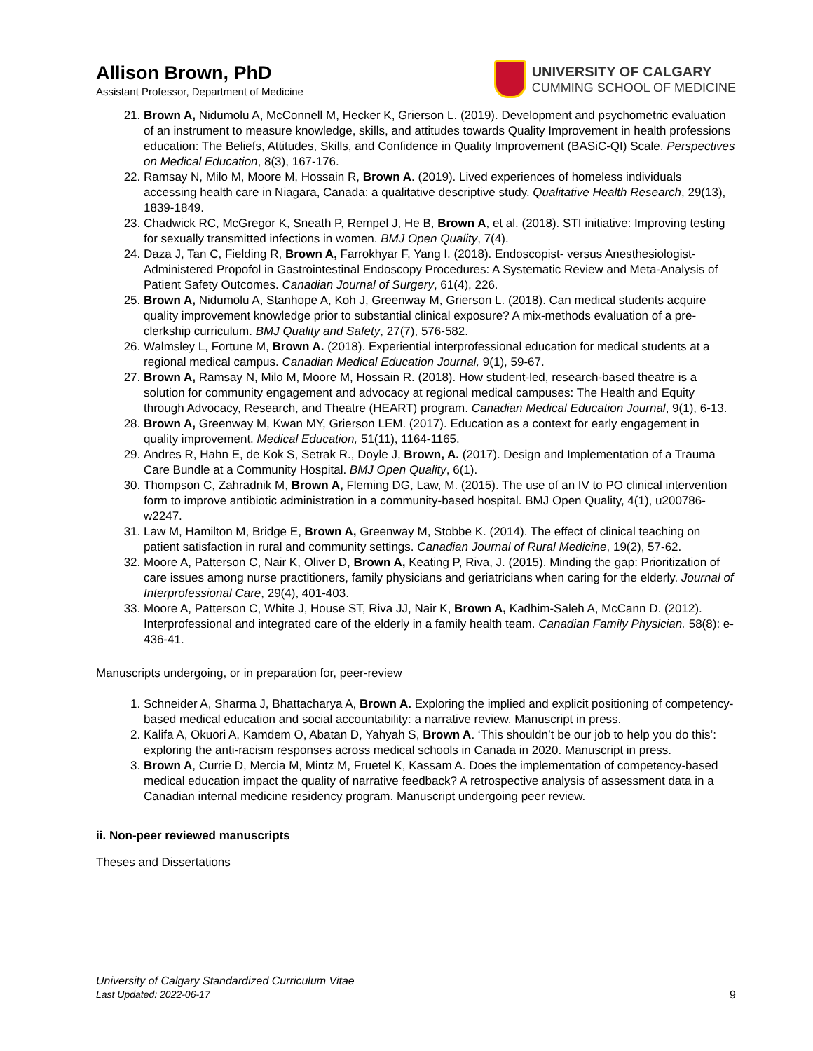Allison Brown, PhD
Assistant Professor, Department of Medicine
UNIVERSITY OF CALGARY
CUMMING SCHOOL OF MEDICINE
21. Brown A, Nidumolu A, McConnell M, Hecker K, Grierson L. (2019). Development and psychometric evaluation of an instrument to measure knowledge, skills, and attitudes towards Quality Improvement in health professions education: The Beliefs, Attitudes, Skills, and Confidence in Quality Improvement (BASiC-QI) Scale. Perspectives on Medical Education, 8(3), 167-176.
22. Ramsay N, Milo M, Moore M, Hossain R, Brown A. (2019). Lived experiences of homeless individuals accessing health care in Niagara, Canada: a qualitative descriptive study. Qualitative Health Research, 29(13), 1839-1849.
23. Chadwick RC, McGregor K, Sneath P, Rempel J, He B, Brown A, et al. (2018). STI initiative: Improving testing for sexually transmitted infections in women. BMJ Open Quality, 7(4).
24. Daza J, Tan C, Fielding R, Brown A, Farrokhyar F, Yang I. (2018). Endoscopist- versus Anesthesiologist-Administered Propofol in Gastrointestinal Endoscopy Procedures: A Systematic Review and Meta-Analysis of Patient Safety Outcomes. Canadian Journal of Surgery, 61(4), 226.
25. Brown A, Nidumolu A, Stanhope A, Koh J, Greenway M, Grierson L. (2018). Can medical students acquire quality improvement knowledge prior to substantial clinical exposure? A mix-methods evaluation of a pre-clerkship curriculum. BMJ Quality and Safety, 27(7), 576-582.
26. Walmsley L, Fortune M, Brown A. (2018). Experiential interprofessional education for medical students at a regional medical campus. Canadian Medical Education Journal, 9(1), 59-67.
27. Brown A, Ramsay N, Milo M, Moore M, Hossain R. (2018). How student-led, research-based theatre is a solution for community engagement and advocacy at regional medical campuses: The Health and Equity through Advocacy, Research, and Theatre (HEART) program. Canadian Medical Education Journal, 9(1), 6-13.
28. Brown A, Greenway M, Kwan MY, Grierson LEM. (2017). Education as a context for early engagement in quality improvement. Medical Education, 51(11), 1164-1165.
29. Andres R, Hahn E, de Kok S, Setrak R., Doyle J, Brown, A. (2017). Design and Implementation of a Trauma Care Bundle at a Community Hospital. BMJ Open Quality, 6(1).
30. Thompson C, Zahradnik M, Brown A, Fleming DG, Law, M. (2015). The use of an IV to PO clinical intervention form to improve antibiotic administration in a community-based hospital. BMJ Open Quality, 4(1), u200786-w2247.
31. Law M, Hamilton M, Bridge E, Brown A, Greenway M, Stobbe K. (2014). The effect of clinical teaching on patient satisfaction in rural and community settings. Canadian Journal of Rural Medicine, 19(2), 57-62.
32. Moore A, Patterson C, Nair K, Oliver D, Brown A, Keating P, Riva, J. (2015). Minding the gap: Prioritization of care issues among nurse practitioners, family physicians and geriatricians when caring for the elderly. Journal of Interprofessional Care, 29(4), 401-403.
33. Moore A, Patterson C, White J, House ST, Riva JJ, Nair K, Brown A, Kadhim-Saleh A, McCann D. (2012). Interprofessional and integrated care of the elderly in a family health team. Canadian Family Physician. 58(8): e-436-41.
Manuscripts undergoing, or in preparation for, peer-review
1. Schneider A, Sharma J, Bhattacharya A, Brown A. Exploring the implied and explicit positioning of competency-based medical education and social accountability: a narrative review. Manuscript in press.
2. Kalifa A, Okuori A, Kamdem O, Abatan D, Yahyah S, Brown A. ‘This shouldn’t be our job to help you do this’: exploring the anti-racism responses across medical schools in Canada in 2020. Manuscript in press.
3. Brown A, Currie D, Mercia M, Mintz M, Fruetel K, Kassam A. Does the implementation of competency-based medical education impact the quality of narrative feedback? A retrospective analysis of assessment data in a Canadian internal medicine residency program. Manuscript undergoing peer review.
ii. Non-peer reviewed manuscripts
Theses and Dissertations
University of Calgary Standardized Curriculum Vitae
Last Updated: 2022-06-17
9